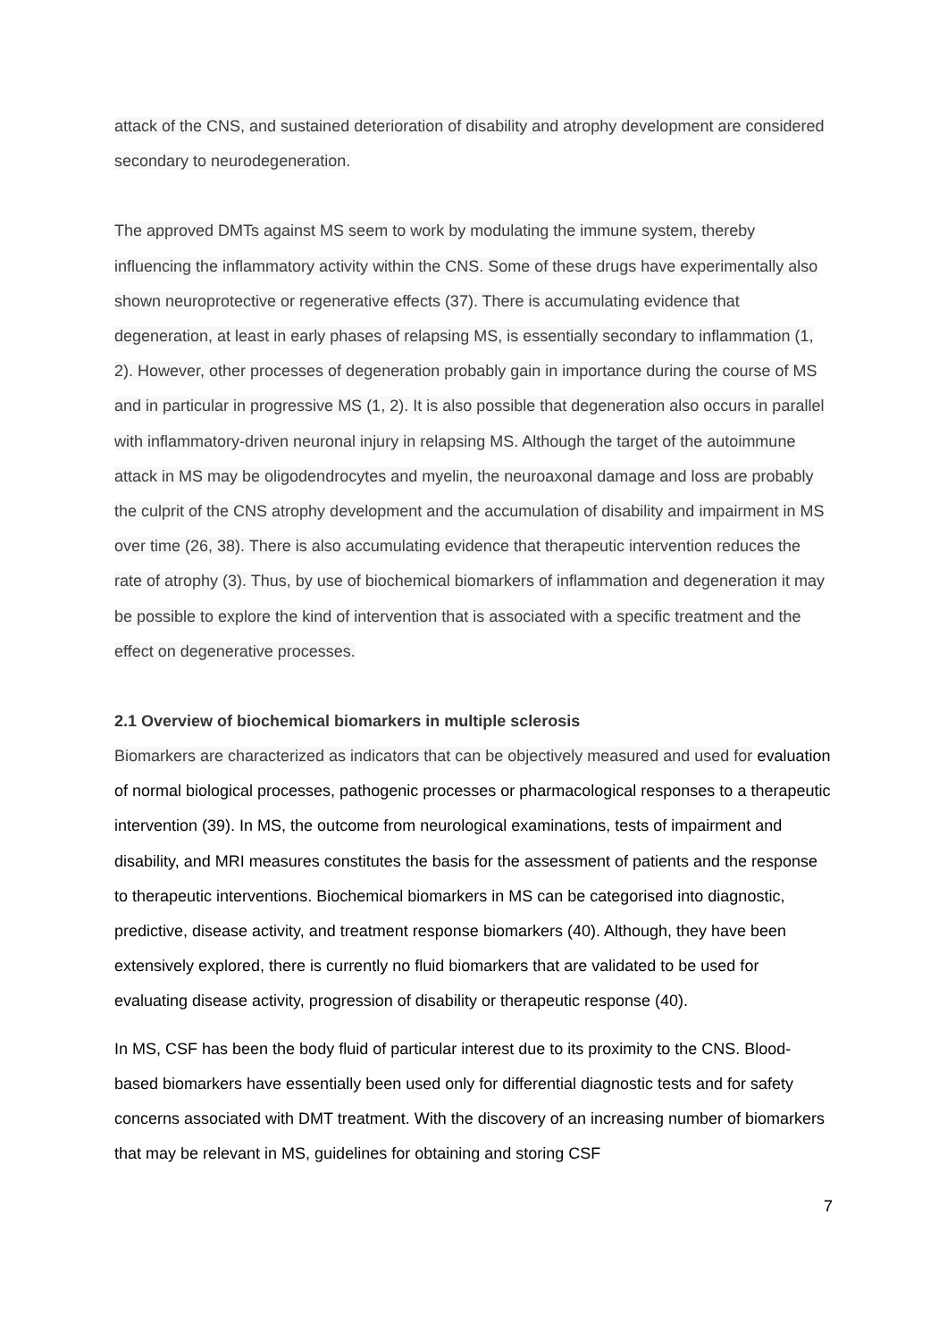attack of the CNS, and sustained deterioration of disability and atrophy development are considered secondary to neurodegeneration.
The approved DMTs against MS seem to work by modulating the immune system, thereby influencing the inflammatory activity within the CNS. Some of these drugs have experimentally also shown neuroprotective or regenerative effects (37). There is accumulating evidence that degeneration, at least in early phases of relapsing MS, is essentially secondary to inflammation (1, 2). However, other processes of degeneration probably gain in importance during the course of MS and in particular in progressive MS (1, 2). It is also possible that degeneration also occurs in parallel with inflammatory-driven neuronal injury in relapsing MS. Although the target of the autoimmune attack in MS may be oligodendrocytes and myelin, the neuroaxonal damage and loss are probably the culprit of the CNS atrophy development and the accumulation of disability and impairment in MS over time (26, 38). There is also accumulating evidence that therapeutic intervention reduces the rate of atrophy (3). Thus, by use of biochemical biomarkers of inflammation and degeneration it may be possible to explore the kind of intervention that is associated with a specific treatment and the effect on degenerative processes.
2.1 Overview of biochemical biomarkers in multiple sclerosis
Biomarkers are characterized as indicators that can be objectively measured and used for evaluation of normal biological processes, pathogenic processes or pharmacological responses to a therapeutic intervention (39). In MS, the outcome from neurological examinations, tests of impairment and disability, and MRI measures constitutes the basis for the assessment of patients and the response to therapeutic interventions. Biochemical biomarkers in MS can be categorised into diagnostic, predictive, disease activity, and treatment response biomarkers (40). Although, they have been extensively explored, there is currently no fluid biomarkers that are validated to be used for evaluating disease activity, progression of disability or therapeutic response (40).
In MS, CSF has been the body fluid of particular interest due to its proximity to the CNS. Blood-based biomarkers have essentially been used only for differential diagnostic tests and for safety concerns associated with DMT treatment. With the discovery of an increasing number of biomarkers that may be relevant in MS, guidelines for obtaining and storing CSF
7